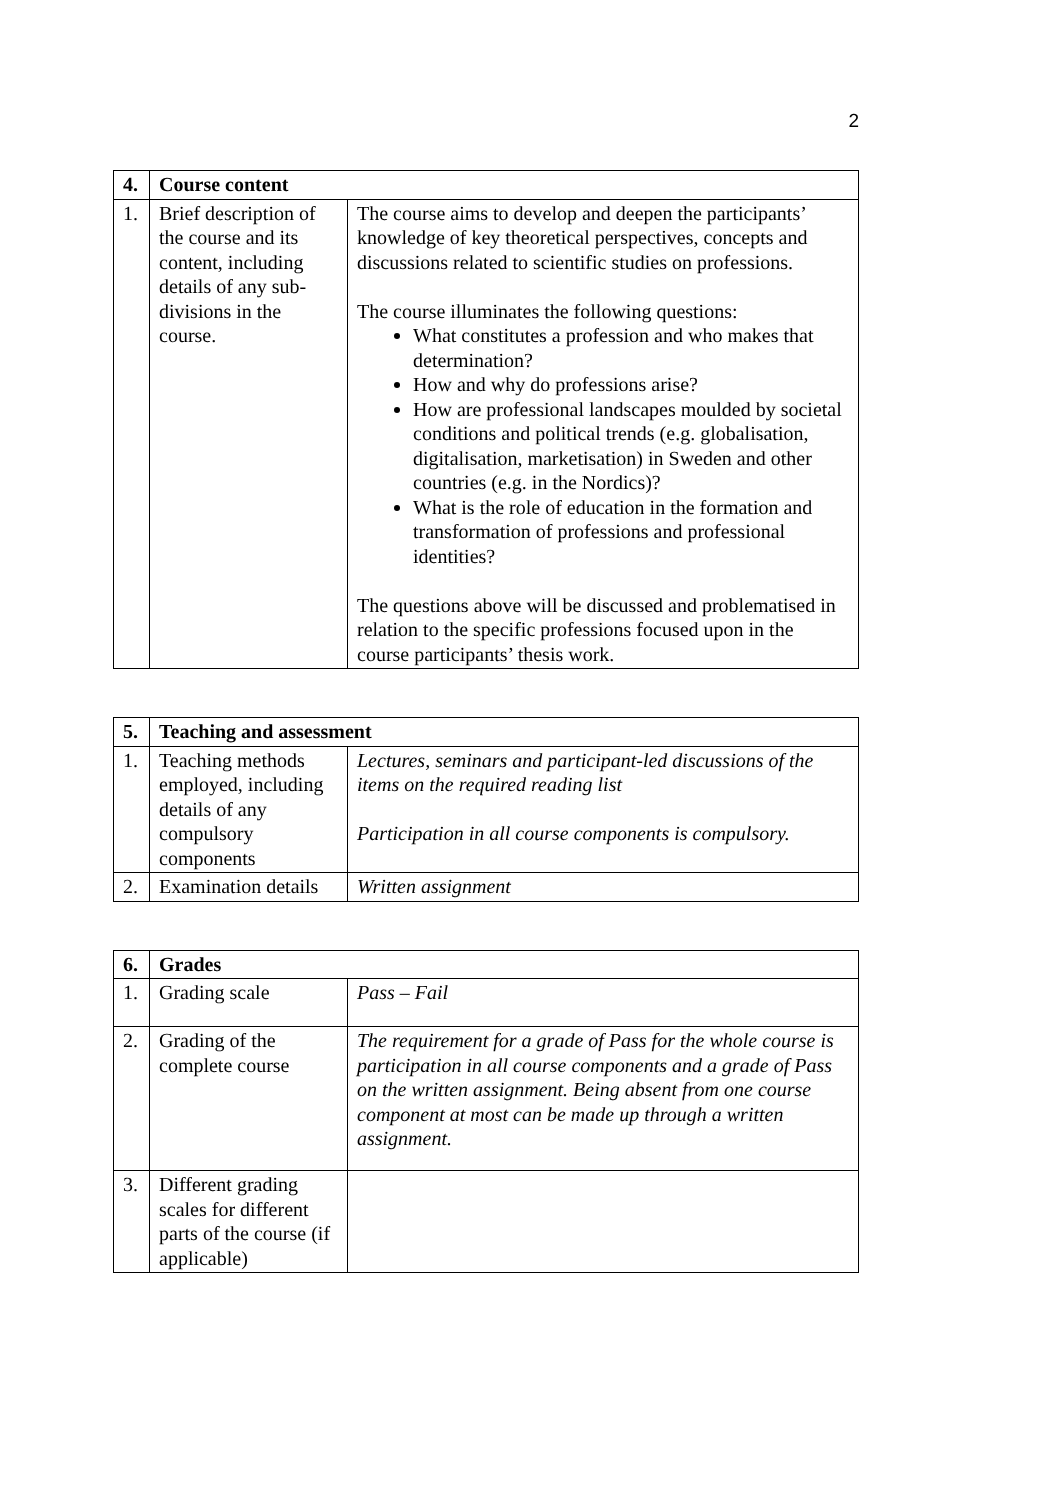2
| 4. | Course content | |
| --- | --- | --- |
| 1. | Brief description of the course and its content, including details of any sub-divisions in the course. | The course aims to develop and deepen the participants’ knowledge of key theoretical perspectives, concepts and discussions related to scientific studies on professions. The course illuminates the following questions: What constitutes a profession and who makes that determination? How and why do professions arise? How are professional landscapes moulded by societal conditions and political trends (e.g. globalisation, digitalisation, marketisation) in Sweden and other countries (e.g. in the Nordics)? What is the role of education in the formation and transformation of professions and professional identities? The questions above will be discussed and problematised in relation to the specific professions focused upon in the course participants’ thesis work. |
| 5. | Teaching and assessment | |
| --- | --- | --- |
| 1. | Teaching methods employed, including details of any compulsory components | Lectures, seminars and participant-led discussions of the items on the required reading list Participation in all course components is compulsory. |
| 2. | Examination details | Written assignment |
| 6. | Grades | |
| --- | --- | --- |
| 1. | Grading scale | Pass – Fail |
| 2. | Grading of the complete course | The requirement for a grade of Pass for the whole course is participation in all course components and a grade of Pass on the written assignment. Being absent from one course component at most can be made up through a written assignment. |
| 3. | Different grading scales for different parts of the course (if applicable) | |